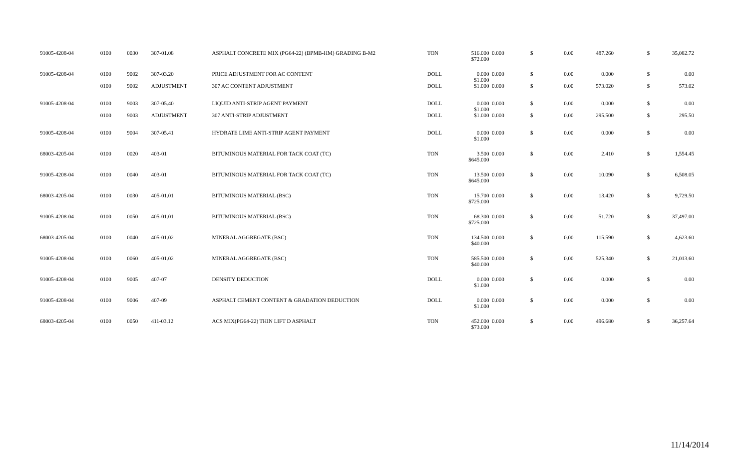| 91005-4208-04 | 0100 | 0030 | 307-01.08 | ASPHALT CONCRETE MIX (PG64-22) (BPMB-HM) GRADING B-M2 | TON | 516.000 $72.000 | 0.000 | $ | 0.00 | 487.260 | $ | 35,082.72 |
| 91005-4208-04 | 0100 | 9002 | 307-03.20 | PRICE ADJUSTMENT FOR AC CONTENT | DOLL | 0.000 $1.000 | 0.000 | $ | 0.00 | 0.000 | $ | 0.00 |
| | 0100 | 9002 | ADJUSTMENT | 307 AC CONTENT ADJUSTMENT | DOLL | $1.000 | 0.000 | $ | 0.00 | 573.020 | $ | 573.02 |
| 91005-4208-04 | 0100 | 9003 | 307-05.40 | LIQUID ANTI-STRIP AGENT PAYMENT | DOLL | 0.000 $1.000 | 0.000 | $ | 0.00 | 0.000 | $ | 0.00 |
| | 0100 | 9003 | ADJUSTMENT | 307 ANTI-STRIP ADJUSTMENT | DOLL | $1.000 | 0.000 | $ | 0.00 | 295.500 | $ | 295.50 |
| 91005-4208-04 | 0100 | 9004 | 307-05.41 | HYDRATE LIME ANTI-STRIP AGENT PAYMENT | DOLL | 0.000 $1.000 | 0.000 | $ | 0.00 | 0.000 | $ | 0.00 |
| 68003-4205-04 | 0100 | 0020 | 403-01 | BITUMINOUS MATERIAL FOR TACK COAT (TC) | TON | 3.500 $645.000 | 0.000 | $ | 0.00 | 2.410 | $ | 1,554.45 |
| 91005-4208-04 | 0100 | 0040 | 403-01 | BITUMINOUS MATERIAL FOR TACK COAT (TC) | TON | 13.500 $645.000 | 0.000 | $ | 0.00 | 10.090 | $ | 6,508.05 |
| 68003-4205-04 | 0100 | 0030 | 405-01.01 | BITUMINOUS MATERIAL (BSC) | TON | 15.700 $725.000 | 0.000 | $ | 0.00 | 13.420 | $ | 9,729.50 |
| 91005-4208-04 | 0100 | 0050 | 405-01.01 | BITUMINOUS MATERIAL (BSC) | TON | 68.300 $725.000 | 0.000 | $ | 0.00 | 51.720 | $ | 37,497.00 |
| 68003-4205-04 | 0100 | 0040 | 405-01.02 | MINERAL AGGREGATE (BSC) | TON | 134.500 $40.000 | 0.000 | $ | 0.00 | 115.590 | $ | 4,623.60 |
| 91005-4208-04 | 0100 | 0060 | 405-01.02 | MINERAL AGGREGATE (BSC) | TON | 585.500 $40.000 | 0.000 | $ | 0.00 | 525.340 | $ | 21,013.60 |
| 91005-4208-04 | 0100 | 9005 | 407-07 | DENSITY DEDUCTION | DOLL | 0.000 $1.000 | 0.000 | $ | 0.00 | 0.000 | $ | 0.00 |
| 91005-4208-04 | 0100 | 9006 | 407-09 | ASPHALT CEMENT CONTENT & GRADATION DEDUCTION | DOLL | 0.000 $1.000 | 0.000 | $ | 0.00 | 0.000 | $ | 0.00 |
| 68003-4205-04 | 0100 | 0050 | 411-03.12 | ACS MIX(PG64-22) THIN LIFT D ASPHALT | TON | 452.000 $73.000 | 0.000 | $ | 0.00 | 496.680 | $ | 36,257.64 |
11/14/2014